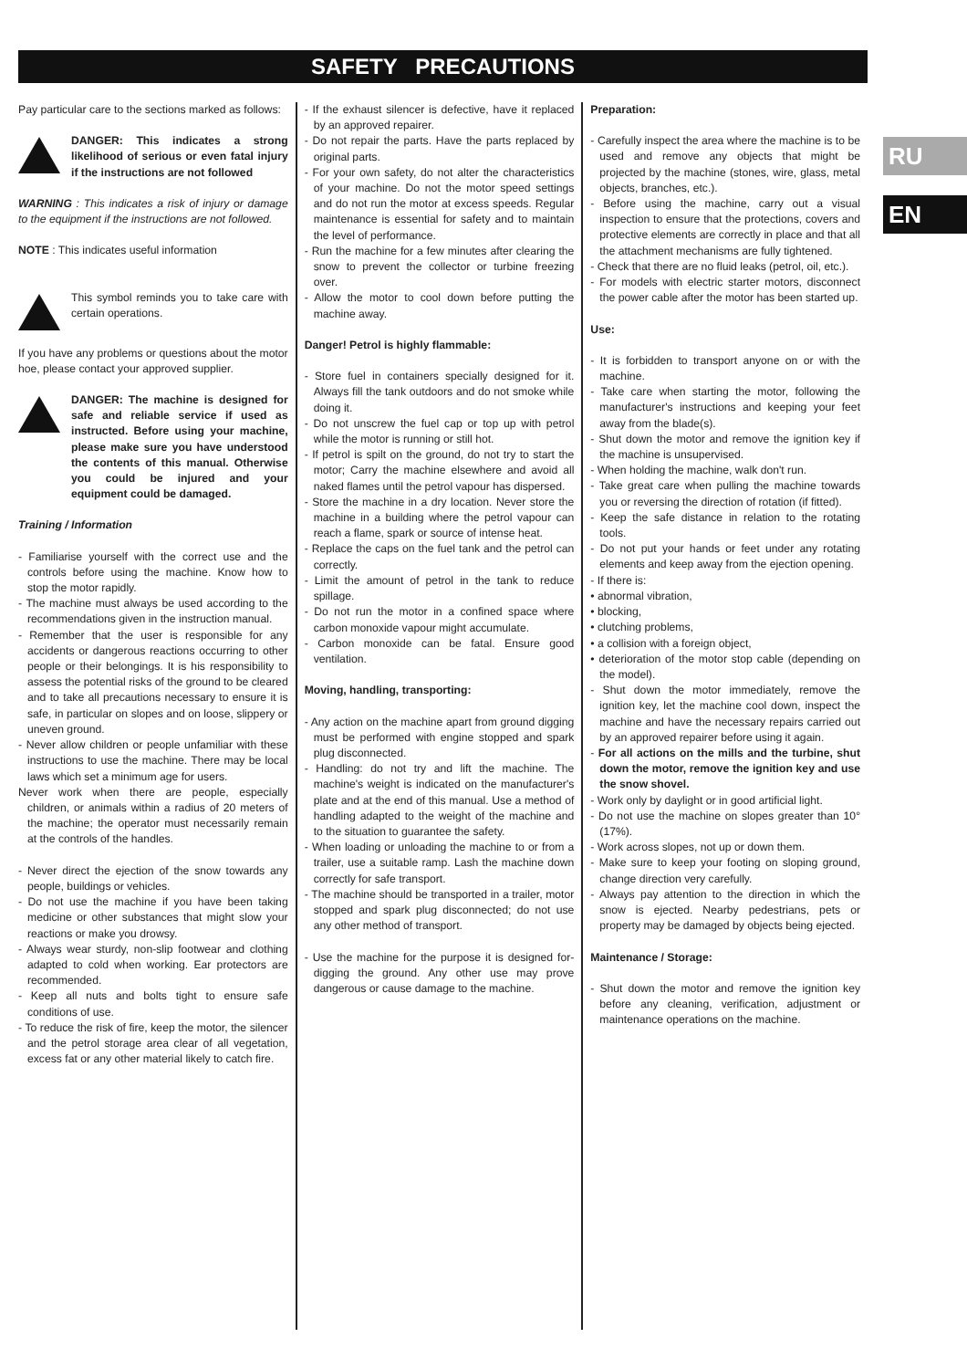SAFETY PRECAUTIONS
RU
EN
Pay particular care to the sections marked as follows:
DANGER: This indicates a strong likelihood of serious or even fatal injury if the instructions are not followed
WARNING : This indicates a risk of injury or damage to the equipment if the instructions are not followed.
NOTE : This indicates useful information
This symbol reminds you to take care with certain operations.
If you have any problems or questions about the motor hoe, please contact your approved supplier.
DANGER: The machine is designed for safe and reliable service if used as instructed. Before using your machine, please make sure you have understood the contents of this manual. Otherwise you could be injured and your equipment could be damaged.
Training / Information
- Familiarise yourself with the correct use and the controls before using the machine. Know how to stop the motor rapidly.
- The machine must always be used according to the recommendations given in the instruction manual.
- Remember that the user is responsible for any accidents or dangerous reactions occurring to other people or their belongings. It is his responsibility to assess the potential risks of the ground to be cleared and to take all precautions necessary to ensure it is safe, in particular on slopes and on loose, slippery or uneven ground.
- Never allow children or people unfamiliar with these instructions to use the machine. There may be local laws which set a minimum age for users.
Never work when there are people, especially children, or animals within a radius of 20 meters of the machine; the operator must necessarily remain at the controls of the handles.
- Never direct the ejection of the snow towards any people, buildings or vehicles.
- Do not use the machine if you have been taking medicine or other substances that might slow your reactions or make you drowsy.
- Always wear sturdy, non-slip footwear and clothing adapted to cold when working. Ear protectors are recommended.
- Keep all nuts and bolts tight to ensure safe conditions of use.
- To reduce the risk of fire, keep the motor, the silencer and the petrol storage area clear of all vegetation, excess fat or any other material likely to catch fire.
- If the exhaust silencer is defective, have it replaced by an approved repairer.
- Do not repair the parts. Have the parts replaced by original parts.
- For your own safety, do not alter the characteristics of your machine. Do not the motor speed settings and do not run the motor at excess speeds. Regular maintenance is essential for safety and to maintain the level of performance.
- Run the machine for a few minutes after clearing the snow to prevent the collector or turbine freezing over.
- Allow the motor to cool down before putting the machine away.
Danger! Petrol is highly flammable:
- Store fuel in containers specially designed for it. Always fill the tank outdoors and do not smoke while doing it.
- Do not unscrew the fuel cap or top up with petrol while the motor is running or still hot.
- If petrol is spilt on the ground, do not try to start the motor; Carry the machine elsewhere and avoid all naked flames until the petrol vapour has dispersed.
- Store the machine in a dry location. Never store the machine in a building where the petrol vapour can reach a flame, spark or source of intense heat.
- Replace the caps on the fuel tank and the petrol can correctly.
- Limit the amount of petrol in the tank to reduce spillage.
- Do not run the motor in a confined space where carbon monoxide vapour might accumulate.
- Carbon monoxide can be fatal. Ensure good ventilation.
Moving, handling, transporting:
- Any action on the machine apart from ground digging must be performed with engine stopped and spark plug disconnected.
- Handling: do not try and lift the machine. The machine's weight is indicated on the manufacturer's plate and at the end of this manual. Use a method of handling adapted to the weight of the machine and to the situation to guarantee the safety.
- When loading or unloading the machine to or from a trailer, use a suitable ramp. Lash the machine down correctly for safe transport.
- The machine should be transported in a trailer, motor stopped and spark plug disconnected; do not use any other method of transport.
- Use the machine for the purpose it is designed for- digging the ground. Any other use may prove dangerous or cause damage to the machine.
Preparation:
- Carefully inspect the area where the machine is to be used and remove any objects that might be projected by the machine (stones, wire, glass, metal objects, branches, etc.).
- Before using the machine, carry out a visual inspection to ensure that the protections, covers and protective elements are correctly in place and that all the attachment mechanisms are fully tightened.
- Check that there are no fluid leaks (petrol, oil, etc.).
- For models with electric starter motors, disconnect the power cable after the motor has been started up.
Use:
- It is forbidden to transport anyone on or with the machine.
- Take care when starting the motor, following the manufacturer's instructions and keeping your feet away from the blade(s).
- Shut down the motor and remove the ignition key if the machine is unsupervised.
- When holding the machine, walk don't run.
- Take great care when pulling the machine towards you or reversing the direction of rotation (if fitted).
- Keep the safe distance in relation to the rotating tools.
- Do not put your hands or feet under any rotating elements and keep away from the ejection opening.
- If there is:
• abnormal vibration,
• blocking,
• clutching problems,
• a collision with a foreign object,
• deterioration of the motor stop cable (depending on the model).
- Shut down the motor immediately, remove the ignition key, let the machine cool down, inspect the machine and have the necessary repairs carried out by an approved repairer before using it again.
- For all actions on the mills and the turbine, shut down the motor, remove the ignition key and use the snow shovel.
- Work only by daylight or in good artificial light.
- Do not use the machine on slopes greater than 10° (17%).
- Work across slopes, not up or down them.
- Make sure to keep your footing on sloping ground, change direction very carefully.
- Always pay attention to the direction in which the snow is ejected. Nearby pedestrians, pets or property may be damaged by objects being ejected.
Maintenance / Storage:
- Shut down the motor and remove the ignition key before any cleaning, verification, adjustment or maintenance operations on the machine.